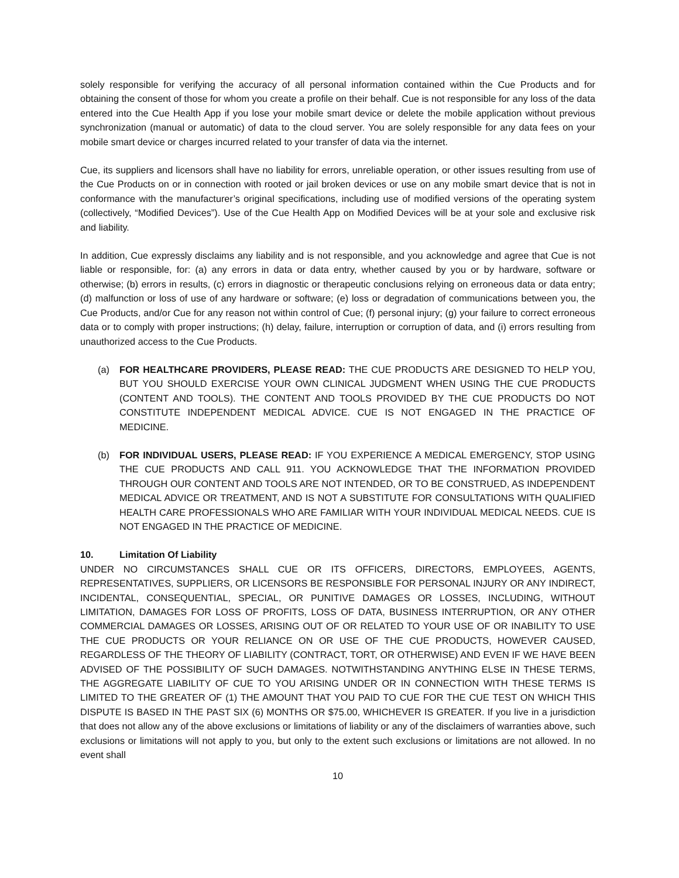solely responsible for verifying the accuracy of all personal information contained within the Cue Products and for obtaining the consent of those for whom you create a profile on their behalf. Cue is not responsible for any loss of the data entered into the Cue Health App if you lose your mobile smart device or delete the mobile application without previous synchronization (manual or automatic) of data to the cloud server. You are solely responsible for any data fees on your mobile smart device or charges incurred related to your transfer of data via the internet.
Cue, its suppliers and licensors shall have no liability for errors, unreliable operation, or other issues resulting from use of the Cue Products on or in connection with rooted or jail broken devices or use on any mobile smart device that is not in conformance with the manufacturer’s original specifications, including use of modified versions of the operating system (collectively, “Modified Devices”). Use of the Cue Health App on Modified Devices will be at your sole and exclusive risk and liability.
In addition, Cue expressly disclaims any liability and is not responsible, and you acknowledge and agree that Cue is not liable or responsible, for: (a) any errors in data or data entry, whether caused by you or by hardware, software or otherwise; (b) errors in results, (c) errors in diagnostic or therapeutic conclusions relying on erroneous data or data entry; (d) malfunction or loss of use of any hardware or software; (e) loss or degradation of communications between you, the Cue Products, and/or Cue for any reason not within control of Cue; (f) personal injury; (g) your failure to correct erroneous data or to comply with proper instructions; (h) delay, failure, interruption or corruption of data, and (i) errors resulting from unauthorized access to the Cue Products.
(a) FOR HEALTHCARE PROVIDERS, PLEASE READ: THE CUE PRODUCTS ARE DESIGNED TO HELP YOU, BUT YOU SHOULD EXERCISE YOUR OWN CLINICAL JUDGMENT WHEN USING THE CUE PRODUCTS (CONTENT AND TOOLS). THE CONTENT AND TOOLS PROVIDED BY THE CUE PRODUCTS DO NOT CONSTITUTE INDEPENDENT MEDICAL ADVICE. CUE IS NOT ENGAGED IN THE PRACTICE OF MEDICINE.
(b) FOR INDIVIDUAL USERS, PLEASE READ: IF YOU EXPERIENCE A MEDICAL EMERGENCY, STOP USING THE CUE PRODUCTS AND CALL 911. YOU ACKNOWLEDGE THAT THE INFORMATION PROVIDED THROUGH OUR CONTENT AND TOOLS ARE NOT INTENDED, OR TO BE CONSTRUED, AS INDEPENDENT MEDICAL ADVICE OR TREATMENT, AND IS NOT A SUBSTITUTE FOR CONSULTATIONS WITH QUALIFIED HEALTH CARE PROFESSIONALS WHO ARE FAMILIAR WITH YOUR INDIVIDUAL MEDICAL NEEDS. CUE IS NOT ENGAGED IN THE PRACTICE OF MEDICINE.
10. Limitation Of Liability
UNDER NO CIRCUMSTANCES SHALL CUE OR ITS OFFICERS, DIRECTORS, EMPLOYEES, AGENTS, REPRESENTATIVES, SUPPLIERS, OR LICENSORS BE RESPONSIBLE FOR PERSONAL INJURY OR ANY INDIRECT, INCIDENTAL, CONSEQUENTIAL, SPECIAL, OR PUNITIVE DAMAGES OR LOSSES, INCLUDING, WITHOUT LIMITATION, DAMAGES FOR LOSS OF PROFITS, LOSS OF DATA, BUSINESS INTERRUPTION, OR ANY OTHER COMMERCIAL DAMAGES OR LOSSES, ARISING OUT OF OR RELATED TO YOUR USE OF OR INABILITY TO USE THE CUE PRODUCTS OR YOUR RELIANCE ON OR USE OF THE CUE PRODUCTS, HOWEVER CAUSED, REGARDLESS OF THE THEORY OF LIABILITY (CONTRACT, TORT, OR OTHERWISE) AND EVEN IF WE HAVE BEEN ADVISED OF THE POSSIBILITY OF SUCH DAMAGES. NOTWITHSTANDING ANYTHING ELSE IN THESE TERMS, THE AGGREGATE LIABILITY OF CUE TO YOU ARISING UNDER OR IN CONNECTION WITH THESE TERMS IS LIMITED TO THE GREATER OF (1) THE AMOUNT THAT YOU PAID TO CUE FOR THE CUE TEST ON WHICH THIS DISPUTE IS BASED IN THE PAST SIX (6) MONTHS OR $75.00, WHICHEVER IS GREATER. If you live in a jurisdiction that does not allow any of the above exclusions or limitations of liability or any of the disclaimers of warranties above, such exclusions or limitations will not apply to you, but only to the extent such exclusions or limitations are not allowed. In no event shall
10